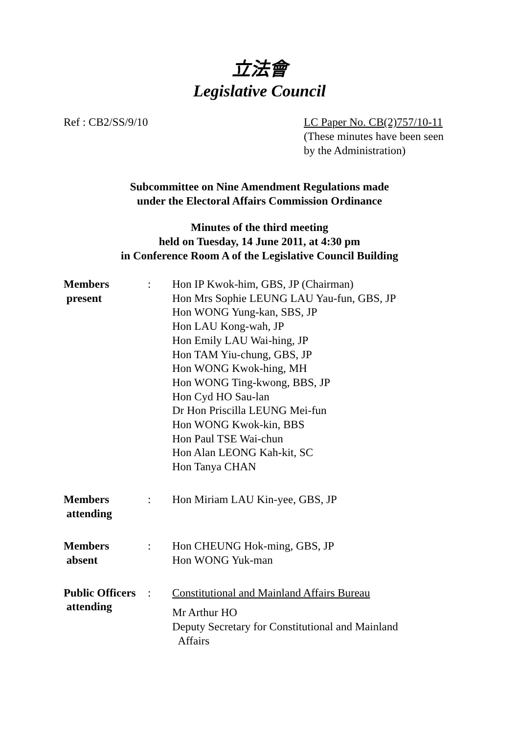立法會
Legislative Council
Ref : CB2/SS/9/10 LC Paper No. CB(2)757/10-11
(These minutes have been seen by the Administration)
Subcommittee on Nine Amendment Regulations made
under the Electoral Affairs Commission Ordinance
Minutes of the third meeting
held on Tuesday, 14 June 2011, at 4:30 pm
in Conference Room A of the Legislative Council Building
| Members present | : | Hon IP Kwok-him, GBS, JP (Chairman) Hon Mrs Sophie LEUNG LAU Yau-fun, GBS, JP Hon WONG Yung-kan, SBS, JP Hon LAU Kong-wah, JP Hon Emily LAU Wai-hing, JP Hon TAM Yiu-chung, GBS, JP Hon WONG Kwok-hing, MH Hon WONG Ting-kwong, BBS, JP Hon Cyd HO Sau-lan Dr Hon Priscilla LEUNG Mei-fun Hon WONG Kwok-kin, BBS Hon Paul TSE Wai-chun Hon Alan LEONG Kah-kit, SC Hon Tanya CHAN |
| Members attending | : | Hon Miriam LAU Kin-yee, GBS, JP |
| Members absent | : | Hon CHEUNG Hok-ming, GBS, JP Hon WONG Yuk-man |
| Public Officers attending | : | Constitutional and Mainland Affairs Bureau Mr Arthur HO Deputy Secretary for Constitutional and Mainland Affairs |